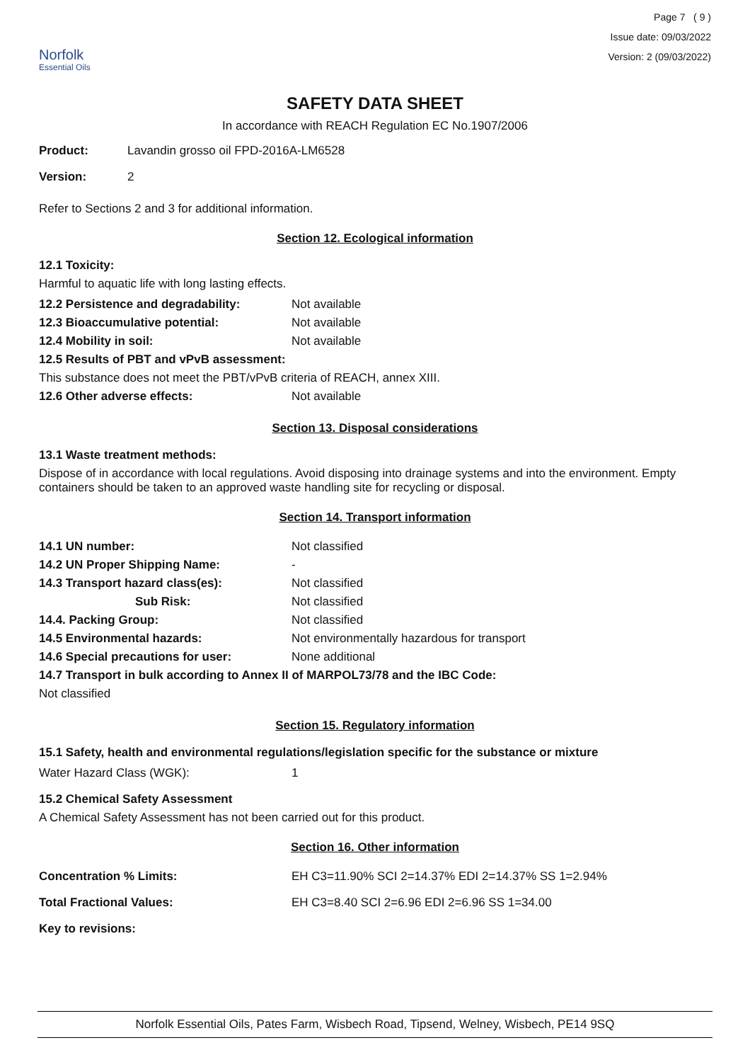Norfolk
Essential Oils
Page 7 ( 9 )
Issue date: 09/03/2022
Version: 2 (09/03/2022)
SAFETY DATA SHEET
In accordance with REACH Regulation EC No.1907/2006
| Product: | Lavandin grosso oil FPD-2016A-LM6528 |
| Version: | 2 |
Refer to Sections 2 and 3 for additional information.
Section 12. Ecological information
12.1 Toxicity:
Harmful to aquatic life with long lasting effects.
| 12.2 Persistence and degradability: | Not available |
| 12.3 Bioaccumulative potential: | Not available |
| 12.4 Mobility in soil: | Not available |
| 12.5 Results of PBT and vPvB assessment: | |
| This substance does not meet the PBT/vPvB criteria of REACH, annex XIII. | |
| 12.6 Other adverse effects: | Not available |
Section 13. Disposal considerations
13.1 Waste treatment methods:
Dispose of in accordance with local regulations. Avoid disposing into drainage systems and into the environment. Empty containers should be taken to an approved waste handling site for recycling or disposal.
Section 14. Transport information
| 14.1 UN number: | Not classified |
| 14.2 UN Proper Shipping Name: | - |
| 14.3 Transport hazard class(es): | Not classified |
| Sub Risk: | Not classified |
| 14.4. Packing Group: | Not classified |
| 14.5 Environmental hazards: | Not environmentally hazardous for transport |
| 14.6 Special precautions for user: | None additional |
| 14.7 Transport in bulk according to Annex II of MARPOL73/78 and the IBC Code: | |
| Not classified | |
Section 15. Regulatory information
15.1 Safety, health and environmental regulations/legislation specific for the substance or mixture
| Water Hazard Class (WGK): | 1 |
15.2 Chemical Safety Assessment
A Chemical Safety Assessment has not been carried out for this product.
Section 16. Other information
| Concentration % Limits: | EH C3=11.90% SCI 2=14.37% EDI 2=14.37% SS 1=2.94% |
| Total Fractional Values: | EH C3=8.40 SCI 2=6.96 EDI 2=6.96 SS 1=34.00 |
| Key to revisions: | |
Norfolk Essential Oils, Pates Farm, Wisbech Road, Tipsend, Welney, Wisbech, PE14 9SQ